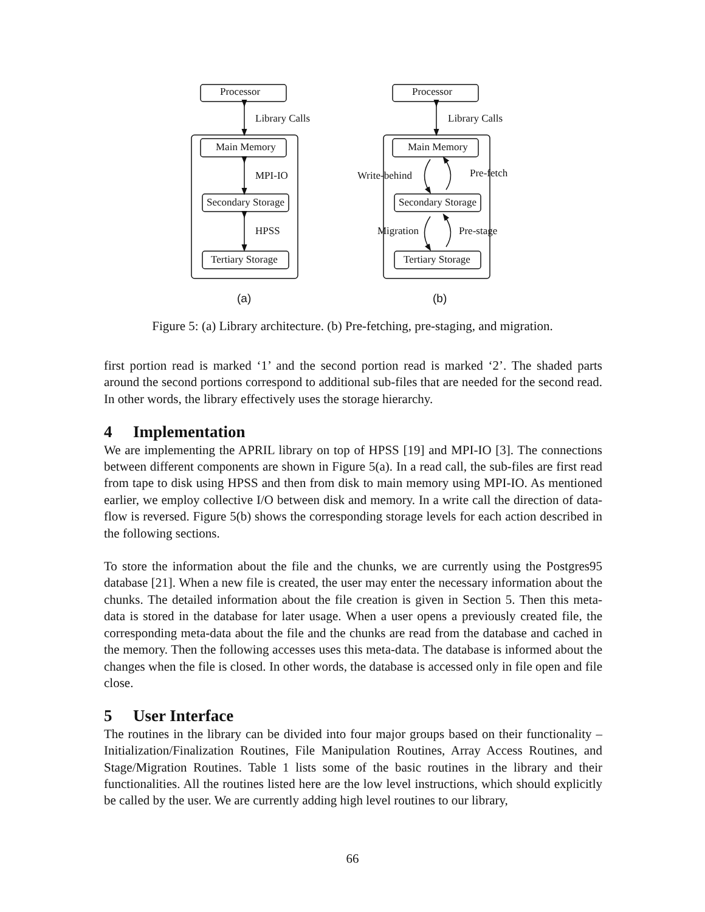Processor
Library Calls
Main Memory
MPI-IO
Secondary Storage
HPSS
Tertiary Storage
Processor
Library Calls
Main Memory
Write-behind
Pre-fetch
Secondary Storage
Migration
Pre-stage
Tertiary Storage
(a)
(b)
Figure 5: (a) Library architecture. (b) Pre-fetching, pre-staging, and migration.
first portion read is marked ‘1’ and the second portion read is marked ‘2’. The shaded parts around the second portions correspond to additional sub-files that are needed for the second read. In other words, the library effectively uses the storage hierarchy.
4 Implementation
We are implementing the APRIL library on top of HPSS [19] and MPI-IO [3]. The connections between different components are shown in Figure 5(a). In a read call, the sub-files are first read from tape to disk using HPSS and then from disk to main memory using MPI-IO. As mentioned earlier, we employ collective I/O between disk and memory. In a write call the direction of data-flow is reversed. Figure 5(b) shows the corresponding storage levels for each action described in the following sections.
To store the information about the file and the chunks, we are currently using the Postgres95 database [21]. When a new file is created, the user may enter the necessary information about the chunks. The detailed information about the file creation is given in Section 5. Then this meta-data is stored in the database for later usage. When a user opens a previously created file, the corresponding meta-data about the file and the chunks are read from the database and cached in the memory. Then the following accesses uses this meta-data. The database is informed about the changes when the file is closed. In other words, the database is accessed only in file open and file close.
5 User Interface
The routines in the library can be divided into four major groups based on their functionality – Initialization/Finalization Routines, File Manipulation Routines, Array Access Routines, and Stage/Migration Routines. Table 1 lists some of the basic routines in the library and their functionalities. All the routines listed here are the low level instructions, which should explicitly be called by the user. We are currently adding high level routines to our library,
66